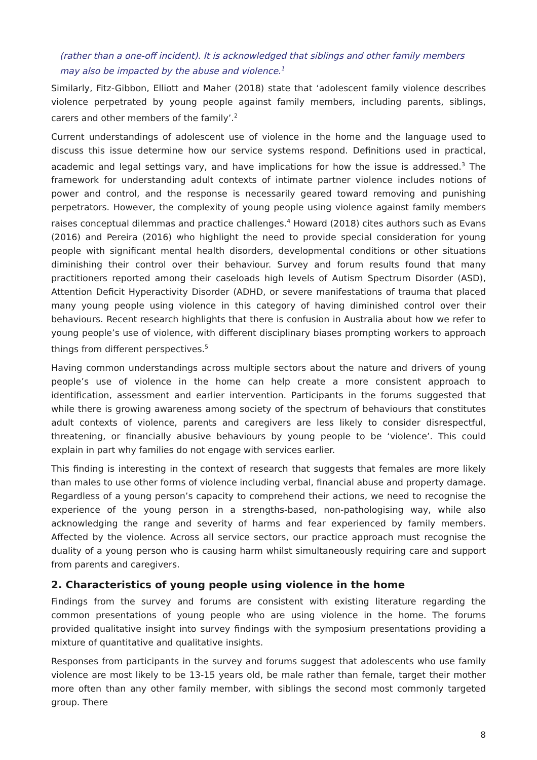(rather than a one-off incident). It is acknowledged that siblings and other family members may also be impacted by the abuse and violence.<sup>1</sup>
Similarly, Fitz-Gibbon, Elliott and Maher (2018) state that ‘adolescent family violence describes violence perpetrated by young people against family members, including parents, siblings, carers and other members of the family’.<sup>2</sup>
Current understandings of adolescent use of violence in the home and the language used to discuss this issue determine how our service systems respond. Definitions used in practical, academic and legal settings vary, and have implications for how the issue is addressed.<sup>3</sup> The framework for understanding adult contexts of intimate partner violence includes notions of power and control, and the response is necessarily geared toward removing and punishing perpetrators. However, the complexity of young people using violence against family members raises conceptual dilemmas and practice challenges.<sup>4</sup> Howard (2018) cites authors such as Evans (2016) and Pereira (2016) who highlight the need to provide special consideration for young people with significant mental health disorders, developmental conditions or other situations diminishing their control over their behaviour. Survey and forum results found that many practitioners reported among their caseloads high levels of Autism Spectrum Disorder (ASD), Attention Deficit Hyperactivity Disorder (ADHD, or severe manifestations of trauma that placed many young people using violence in this category of having diminished control over their behaviours. Recent research highlights that there is confusion in Australia about how we refer to young people’s use of violence, with different disciplinary biases prompting workers to approach things from different perspectives.<sup>5</sup>
Having common understandings across multiple sectors about the nature and drivers of young people’s use of violence in the home can help create a more consistent approach to identification, assessment and earlier intervention. Participants in the forums suggested that while there is growing awareness among society of the spectrum of behaviours that constitutes adult contexts of violence, parents and caregivers are less likely to consider disrespectful, threatening, or financially abusive behaviours by young people to be ‘violence’. This could explain in part why families do not engage with services earlier.
This finding is interesting in the context of research that suggests that females are more likely than males to use other forms of violence including verbal, financial abuse and property damage. Regardless of a young person’s capacity to comprehend their actions, we need to recognise the experience of the young person in a strengths-based, non-pathologising way, while also acknowledging the range and severity of harms and fear experienced by family members. Affected by the violence. Across all service sectors, our practice approach must recognise the duality of a young person who is causing harm whilst simultaneously requiring care and support from parents and caregivers.
2. Characteristics of young people using violence in the home
Findings from the survey and forums are consistent with existing literature regarding the common presentations of young people who are using violence in the home. The forums provided qualitative insight into survey findings with the symposium presentations providing a mixture of quantitative and qualitative insights.
Responses from participants in the survey and forums suggest that adolescents who use family violence are most likely to be 13-15 years old, be male rather than female, target their mother more often than any other family member, with siblings the second most commonly targeted group. There
8